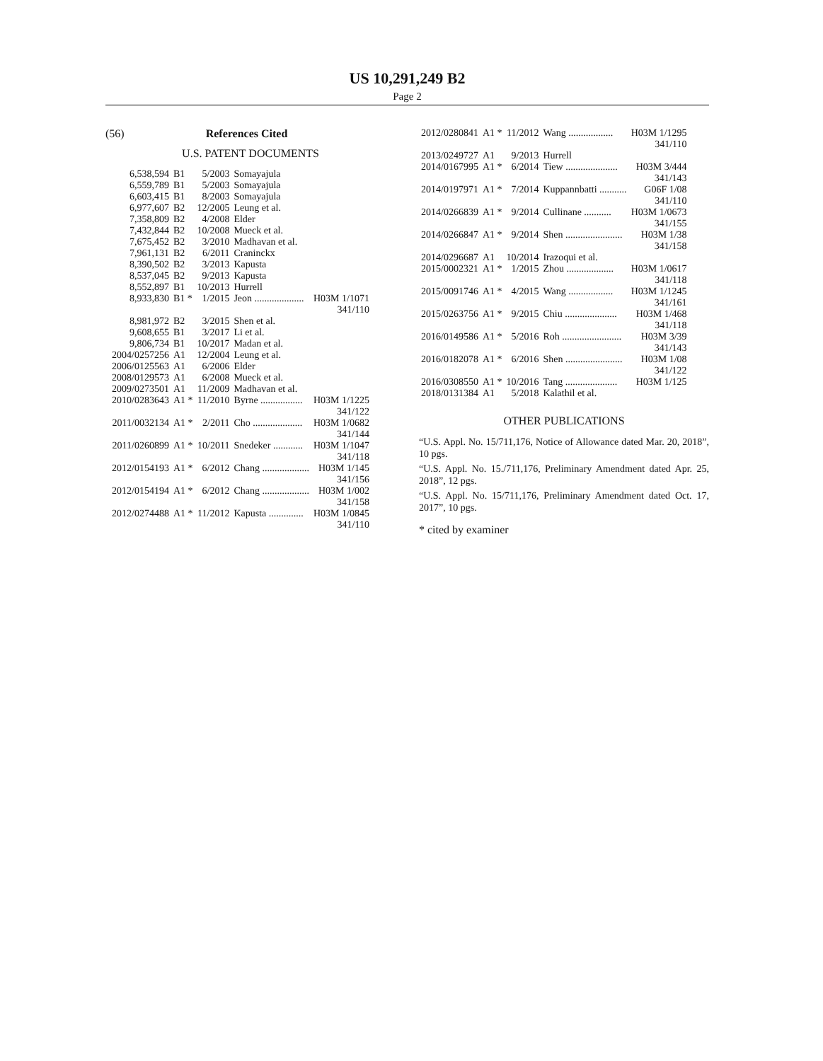US 10,291,249 B2
Page 2
(56) References Cited
U.S. PATENT DOCUMENTS
| 6,538,594 | B1 | 5/2003 | Somayajula | |
| 6,559,789 | B1 | 5/2003 | Somayajula | |
| 6,603,415 | B1 | 8/2003 | Somayajula | |
| 6,977,607 | B2 | 12/2005 | Leung et al. | |
| 7,358,809 | B2 | 4/2008 | Elder | |
| 7,432,844 | B2 | 10/2008 | Mueck et al. | |
| 7,675,452 | B2 | 3/2010 | Madhavan et al. | |
| 7,961,131 | B2 | 6/2011 | Craninckx | |
| 8,390,502 | B2 | 3/2013 | Kapusta | |
| 8,537,045 | B2 | 9/2013 | Kapusta | |
| 8,552,897 | B1 | 10/2013 | Hurrell | |
| 8,933,830 | B1 * | 1/2015 | Jeon .................... | H03M 1/1071 341/110 |
| 8,981,972 | B2 | 3/2015 | Shen et al. | |
| 9,608,655 | B1 | 3/2017 | Li et al. | |
| 9,806,734 | B1 | 10/2017 | Madan et al. | |
| 2004/0257256 | A1 | 12/2004 | Leung et al. | |
| 2006/0125563 | A1 | 6/2006 | Elder | |
| 2008/0129573 | A1 | 6/2008 | Mueck et al. | |
| 2009/0273501 | A1 | 11/2009 | Madhavan et al. | |
| 2010/0283643 | A1 * | 11/2010 | Byrne ................. | H03M 1/1225 341/122 |
| 2011/0032134 | A1 * | 2/2011 | Cho .................... | H03M 1/0682 341/144 |
| 2011/0260899 | A1 * | 10/2011 | Snedeker ............ | H03M 1/1047 341/118 |
| 2012/0154193 | A1 * | 6/2012 | Chang ................... | H03M 1/145 341/156 |
| 2012/0154194 | A1 * | 6/2012 | Chang ................... | H03M 1/002 341/158 |
| 2012/0274488 | A1 * | 11/2012 | Kapusta .............. | H03M 1/0845 341/110 |
| 2012/0280841 | A1 * | 11/2012 | Wang .................. | H03M 1/1295 341/110 |
| 2013/0249727 | A1 | 9/2013 | Hurrell | |
| 2014/0167995 | A1 * | 6/2014 | Tiew ..................... | H03M 3/444 341/143 |
| 2014/0197971 | A1 * | 7/2014 | Kuppannbatti ........... | G06F 1/08 341/110 |
| 2014/0266839 | A1 * | 9/2014 | Cullinane ........... | H03M 1/0673 341/155 |
| 2014/0266847 | A1 * | 9/2014 | Shen ....................... | H03M 1/38 341/158 |
| 2014/0296687 | A1 | 10/2014 | Irazoqui et al. | |
| 2015/0002321 | A1 * | 1/2015 | Zhou ................... | H03M 1/0617 341/118 |
| 2015/0091746 | A1 * | 4/2015 | Wang .................. | H03M 1/1245 341/161 |
| 2015/0263756 | A1 * | 9/2015 | Chiu ..................... | H03M 1/468 341/118 |
| 2016/0149586 | A1 * | 5/2016 | Roh ........................ | H03M 3/39 341/143 |
| 2016/0182078 | A1 * | 6/2016 | Shen ....................... | H03M 1/08 341/122 |
| 2016/0308550 | A1 * | 10/2016 | Tang ..................... | H03M 1/125 |
| 2018/0131384 | A1 | 5/2018 | Kalathil et al. | |
OTHER PUBLICATIONS
“U.S. Appl. No. 15/711,176, Notice of Allowance dated Mar. 20, 2018”, 10 pgs.
“U.S. Appl. No. 15./711,176, Preliminary Amendment dated Apr. 25, 2018”, 12 pgs.
“U.S. Appl. No. 15/711,176, Preliminary Amendment dated Oct. 17, 2017”, 10 pgs.
* cited by examiner